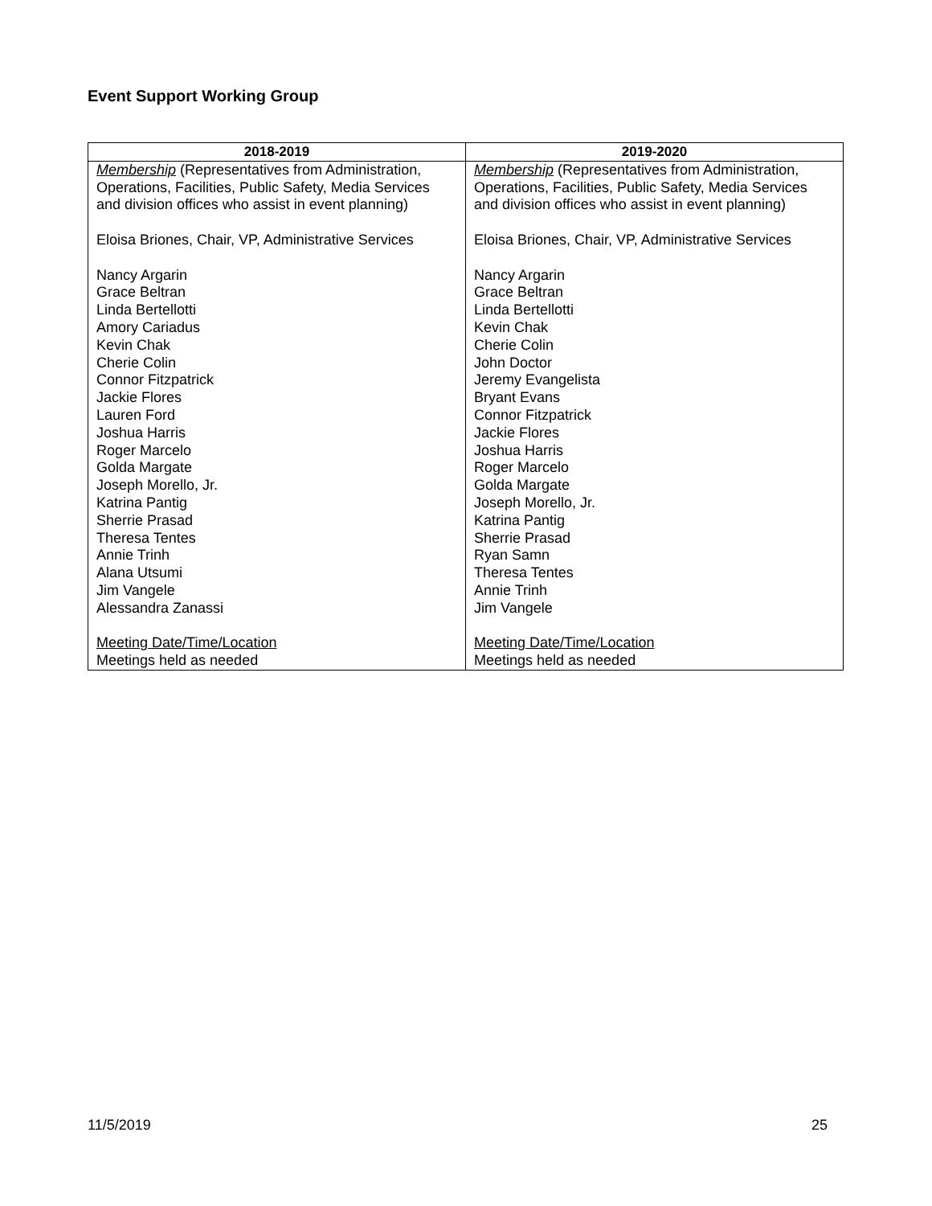Event Support Working Group
| 2018-2019 | 2019-2020 |
| --- | --- |
| Membership (Representatives from Administration, Operations, Facilities, Public Safety, Media Services and division offices who assist in event planning) Eloisa Briones, Chair, VP, Administrative Services Nancy Argarin Grace Beltran Linda Bertellotti Amory Cariadus Kevin Chak Cherie Colin Connor Fitzpatrick Jackie Flores Lauren Ford Joshua Harris Roger Marcelo Golda Margate Joseph Morello, Jr. Katrina Pantig Sherrie Prasad Theresa Tentes Annie Trinh Alana Utsumi Jim Vangele Alessandra Zanassi Meeting Date/Time/Location Meetings held as needed | Membership (Representatives from Administration, Operations, Facilities, Public Safety, Media Services and division offices who assist in event planning) Eloisa Briones, Chair, VP, Administrative Services Nancy Argarin Grace Beltran Linda Bertellotti Kevin Chak Cherie Colin John Doctor Jeremy Evangelista Bryant Evans Connor Fitzpatrick Jackie Flores Joshua Harris Roger Marcelo Golda Margate Joseph Morello, Jr. Katrina Pantig Sherrie Prasad Ryan Samn Theresa Tentes Annie Trinh Jim Vangele Meeting Date/Time/Location Meetings held as needed |
11/5/2019 25